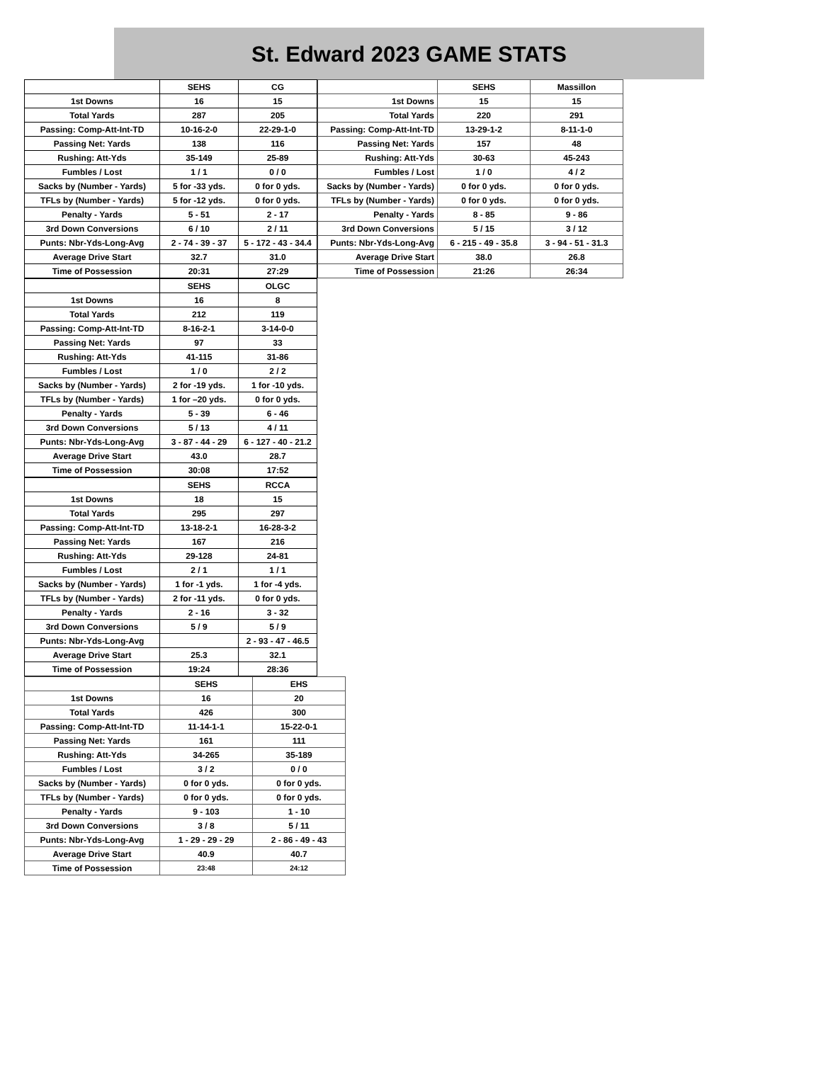St. Edward 2023 GAME STATS
| | SEHS | CG |
| 1st Downs | 16 | 15 |
| Total Yards | 287 | 205 |
| Passing: Comp-Att-Int-TD | 10-16-2-0 | 22-29-1-0 |
| Passing Net: Yards | 138 | 116 |
| Rushing: Att-Yds | 35-149 | 25-89 |
| Fumbles / Lost | 1 / 1 | 0 / 0 |
| Sacks by (Number - Yards) | 5 for -33 yds. | 0 for 0 yds. |
| TFLs by (Number - Yards) | 5 for -12 yds. | 0 for 0 yds. |
| Penalty - Yards | 5 - 51 | 2 - 17 |
| 3rd Down Conversions | 6 / 10 | 2 / 11 |
| Punts: Nbr-Yds-Long-Avg | 2 - 74 - 39 - 37 | 5 - 172 - 43 - 34.4 |
| Average Drive Start | 32.7 | 31.0 |
| Time of Possession | 20:31 | 27:29 |
| | SEHS | Massillon |
| 1st Downs | 15 | 15 |
| Total Yards | 220 | 291 |
| Passing: Comp-Att-Int-TD | 13-29-1-2 | 8-11-1-0 |
| Passing Net: Yards | 157 | 48 |
| Rushing: Att-Yds | 30-63 | 45-243 |
| Fumbles / Lost | 1 / 0 | 4 / 2 |
| Sacks by (Number - Yards) | 0 for 0 yds. | 0 for 0 yds. |
| TFLs by (Number - Yards) | 0 for 0 yds. | 0 for 0 yds. |
| Penalty - Yards | 8 - 85 | 9 - 86 |
| 3rd Down Conversions | 5 / 15 | 3 / 12 |
| Punts: Nbr-Yds-Long-Avg | 6 - 215 - 49 - 35.8 | 3 - 94 - 51 - 31.3 |
| Average Drive Start | 38.0 | 26.8 |
| Time of Possession | 21:26 | 26:34 |
| | SEHS | OLGC |
| 1st Downs | 16 | 8 |
| Total Yards | 212 | 119 |
| Passing: Comp-Att-Int-TD | 8-16-2-1 | 3-14-0-0 |
| Passing Net: Yards | 97 | 33 |
| Rushing: Att-Yds | 41-115 | 31-86 |
| Fumbles / Lost | 1 / 0 | 2 / 2 |
| Sacks by (Number - Yards) | 2 for -19 yds. | 1 for -10 yds. |
| TFLs by (Number - Yards) | 1 for –20 yds. | 0 for 0 yds. |
| Penalty - Yards | 5 - 39 | 6 - 46 |
| 3rd Down Conversions | 5 / 13 | 4 / 11 |
| Punts: Nbr-Yds-Long-Avg | 3 - 87 - 44 - 29 | 6 - 127 - 40 - 21.2 |
| Average Drive Start | 43.0 | 28.7 |
| Time of Possession | 30:08 | 17:52 |
| | SEHS | RCCA |
| 1st Downs | 18 | 15 |
| Total Yards | 295 | 297 |
| Passing: Comp-Att-Int-TD | 13-18-2-1 | 16-28-3-2 |
| Passing Net: Yards | 167 | 216 |
| Rushing: Att-Yds | 29-128 | 24-81 |
| Fumbles / Lost | 2 / 1 | 1 / 1 |
| Sacks by (Number - Yards) | 1 for -1 yds. | 1 for -4 yds. |
| TFLs by (Number - Yards) | 2 for -11 yds. | 0 for 0 yds. |
| Penalty - Yards | 2 - 16 | 3 - 32 |
| 3rd Down Conversions | 5 / 9 | 5 / 9 |
| Punts: Nbr-Yds-Long-Avg | | 2 - 93 - 47 - 46.5 |
| Average Drive Start | 25.3 | 32.1 |
| Time of Possession | 19:24 | 28:36 |
| | SEHS | EHS |
| 1st Downs | 16 | 20 |
| Total Yards | 426 | 300 |
| Passing: Comp-Att-Int-TD | 11-14-1-1 | 15-22-0-1 |
| Passing Net: Yards | 161 | 111 |
| Rushing: Att-Yds | 34-265 | 35-189 |
| Fumbles / Lost | 3 / 2 | 0 / 0 |
| Sacks by (Number - Yards) | 0 for 0 yds. | 0 for 0 yds. |
| TFLs by (Number - Yards) | 0 for 0 yds. | 0 for 0 yds. |
| Penalty - Yards | 9 - 103 | 1 - 10 |
| 3rd Down Conversions | 3 / 8 | 5 / 11 |
| Punts: Nbr-Yds-Long-Avg | 1 - 29 - 29 - 29 | 2 - 86 - 49 - 43 |
| Average Drive Start | 40.9 | 40.7 |
| Time of Possession | 23:48 | 24:12 |